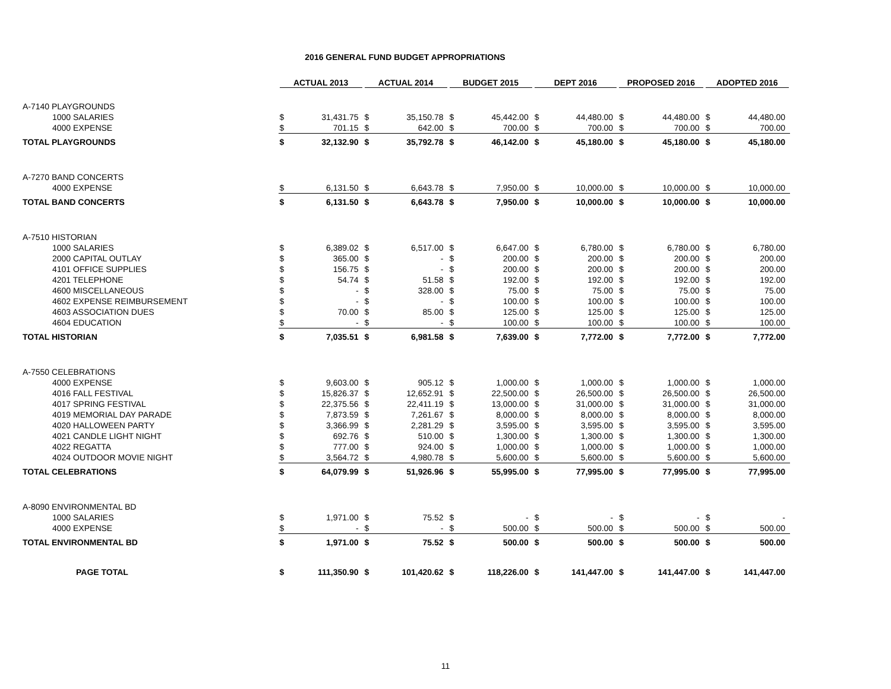2016 GENERAL FUND BUDGET APPROPRIATIONS
| | ACTUAL 2013 | | ACTUAL 2014 | | BUDGET 2015 | | DEPT 2016 | | PROPOSED 2016 | | ADOPTED 2016 | |
| --- | --- | --- | --- | --- | --- | --- | --- | --- | --- | --- | --- | --- |
| A-7140 PLAYGROUNDS | | | | | | | | | | | | |
| 1000 SALARIES | $ | 31,431.75 | $ | 35,150.78 | $ | 45,442.00 | $ | 44,480.00 | $ | 44,480.00 | $ | 44,480.00 |
| 4000 EXPENSE | $ | 701.15 | $ | 642.00 | $ | 700.00 | $ | 700.00 | $ | 700.00 | $ | 700.00 |
| TOTAL PLAYGROUNDS | $ | 32,132.90 | $ | 35,792.78 | $ | 46,142.00 | $ | 45,180.00 | $ | 45,180.00 | $ | 45,180.00 |
| A-7270 BAND CONCERTS | | | | | | | | | | | | |
| 4000 EXPENSE | $ | 6,131.50 | $ | 6,643.78 | $ | 7,950.00 | $ | 10,000.00 | $ | 10,000.00 | $ | 10,000.00 |
| TOTAL BAND CONCERTS | $ | 6,131.50 | $ | 6,643.78 | $ | 7,950.00 | $ | 10,000.00 | $ | 10,000.00 | $ | 10,000.00 |
| A-7510 HISTORIAN | | | | | | | | | | | | |
| 1000 SALARIES | $ | 6,389.02 | $ | 6,517.00 | $ | 6,647.00 | $ | 6,780.00 | $ | 6,780.00 | $ | 6,780.00 |
| 2000 CAPITAL OUTLAY | $ | 365.00 | $ | - | $ | 200.00 | $ | 200.00 | $ | 200.00 | $ | 200.00 |
| 4101 OFFICE SUPPLIES | $ | 156.75 | $ | - | $ | 200.00 | $ | 200.00 | $ | 200.00 | $ | 200.00 |
| 4201 TELEPHONE | $ | 54.74 | $ | 51.58 | $ | 192.00 | $ | 192.00 | $ | 192.00 | $ | 192.00 |
| 4600 MISCELLANEOUS | $ | - | $ | 328.00 | $ | 75.00 | $ | 75.00 | $ | 75.00 | $ | 75.00 |
| 4602 EXPENSE REIMBURSEMENT | $ | - | $ | - | $ | 100.00 | $ | 100.00 | $ | 100.00 | $ | 100.00 |
| 4603 ASSOCIATION DUES | $ | 70.00 | $ | 85.00 | $ | 125.00 | $ | 125.00 | $ | 125.00 | $ | 125.00 |
| 4604 EDUCATION | $ | - | $ | - | $ | 100.00 | $ | 100.00 | $ | 100.00 | $ | 100.00 |
| TOTAL HISTORIAN | $ | 7,035.51 | $ | 6,981.58 | $ | 7,639.00 | $ | 7,772.00 | $ | 7,772.00 | $ | 7,772.00 |
| A-7550 CELEBRATIONS | | | | | | | | | | | | |
| 4000 EXPENSE | $ | 9,603.00 | $ | 905.12 | $ | 1,000.00 | $ | 1,000.00 | $ | 1,000.00 | $ | 1,000.00 |
| 4016 FALL FESTIVAL | $ | 15,826.37 | $ | 12,652.91 | $ | 22,500.00 | $ | 26,500.00 | $ | 26,500.00 | $ | 26,500.00 |
| 4017 SPRING FESTIVAL | $ | 22,375.56 | $ | 22,411.19 | $ | 13,000.00 | $ | 31,000.00 | $ | 31,000.00 | $ | 31,000.00 |
| 4019 MEMORIAL DAY PARADE | $ | 7,873.59 | $ | 7,261.67 | $ | 8,000.00 | $ | 8,000.00 | $ | 8,000.00 | $ | 8,000.00 |
| 4020 HALLOWEEN PARTY | $ | 3,366.99 | $ | 2,281.29 | $ | 3,595.00 | $ | 3,595.00 | $ | 3,595.00 | $ | 3,595.00 |
| 4021 CANDLE LIGHT NIGHT | $ | 692.76 | $ | 510.00 | $ | 1,300.00 | $ | 1,300.00 | $ | 1,300.00 | $ | 1,300.00 |
| 4022 REGATTA | $ | 777.00 | $ | 924.00 | $ | 1,000.00 | $ | 1,000.00 | $ | 1,000.00 | $ | 1,000.00 |
| 4024 OUTDOOR MOVIE NIGHT | $ | 3,564.72 | $ | 4,980.78 | $ | 5,600.00 | $ | 5,600.00 | $ | 5,600.00 | $ | 5,600.00 |
| TOTAL CELEBRATIONS | $ | 64,079.99 | $ | 51,926.96 | $ | 55,995.00 | $ | 77,995.00 | $ | 77,995.00 | $ | 77,995.00 |
| A-8090 ENVIRONMENTAL BD | | | | | | | | | | | | |
| 1000 SALARIES | $ | 1,971.00 | $ | 75.52 | $ | - | $ | - | $ | - | $ | - |
| 4000 EXPENSE | $ | - | $ | - | $ | 500.00 | $ | 500.00 | $ | 500.00 | $ | 500.00 |
| TOTAL ENVIRONMENTAL BD | $ | 1,971.00 | $ | 75.52 | $ | 500.00 | $ | 500.00 | $ | 500.00 | $ | 500.00 |
| PAGE TOTAL | $ | 111,350.90 | $ | 101,420.62 | $ | 118,226.00 | $ | 141,447.00 | $ | 141,447.00 | $ | 141,447.00 |
11